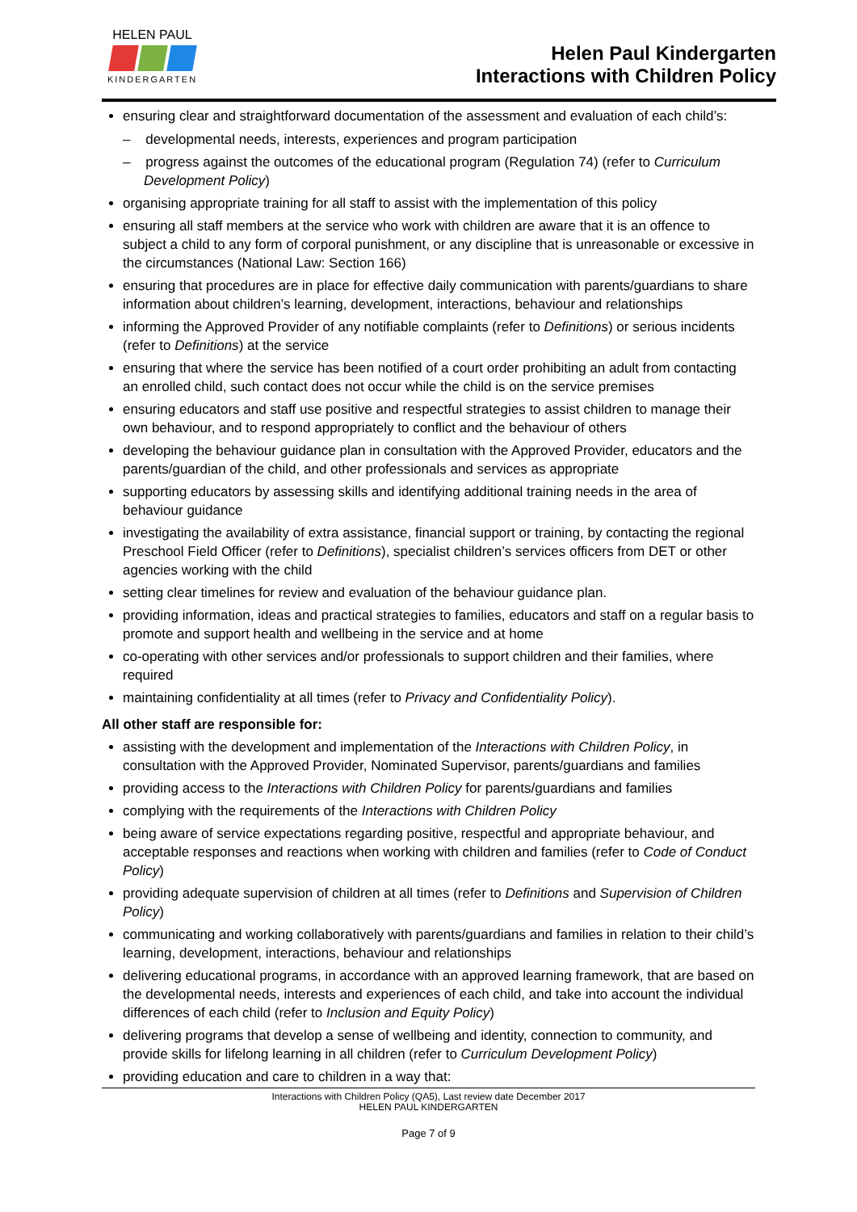HELEN PAUL
KINDERGARTEN
Helen Paul Kindergarten
Interactions with Children Policy
ensuring clear and straightforward documentation of the assessment and evaluation of each child’s:
– developmental needs, interests, experiences and program participation
– progress against the outcomes of the educational program (Regulation 74) (refer to Curriculum Development Policy)
organising appropriate training for all staff to assist with the implementation of this policy
ensuring all staff members at the service who work with children are aware that it is an offence to subject a child to any form of corporal punishment, or any discipline that is unreasonable or excessive in the circumstances (National Law: Section 166)
ensuring that procedures are in place for effective daily communication with parents/guardians to share information about children’s learning, development, interactions, behaviour and relationships
informing the Approved Provider of any notifiable complaints (refer to Definitions) or serious incidents (refer to Definitions) at the service
ensuring that where the service has been notified of a court order prohibiting an adult from contacting an enrolled child, such contact does not occur while the child is on the service premises
ensuring educators and staff use positive and respectful strategies to assist children to manage their own behaviour, and to respond appropriately to conflict and the behaviour of others
developing the behaviour guidance plan in consultation with the Approved Provider, educators and the parents/guardian of the child, and other professionals and services as appropriate
supporting educators by assessing skills and identifying additional training needs in the area of behaviour guidance
investigating the availability of extra assistance, financial support or training, by contacting the regional Preschool Field Officer (refer to Definitions), specialist children’s services officers from DET or other agencies working with the child
setting clear timelines for review and evaluation of the behaviour guidance plan.
providing information, ideas and practical strategies to families, educators and staff on a regular basis to promote and support health and wellbeing in the service and at home
co-operating with other services and/or professionals to support children and their families, where required
maintaining confidentiality at all times (refer to Privacy and Confidentiality Policy).
All other staff are responsible for:
assisting with the development and implementation of the Interactions with Children Policy, in consultation with the Approved Provider, Nominated Supervisor, parents/guardians and families
providing access to the Interactions with Children Policy for parents/guardians and families
complying with the requirements of the Interactions with Children Policy
being aware of service expectations regarding positive, respectful and appropriate behaviour, and acceptable responses and reactions when working with children and families (refer to Code of Conduct Policy)
providing adequate supervision of children at all times (refer to Definitions and Supervision of Children Policy)
communicating and working collaboratively with parents/guardians and families in relation to their child’s learning, development, interactions, behaviour and relationships
delivering educational programs, in accordance with an approved learning framework, that are based on the developmental needs, interests and experiences of each child, and take into account the individual differences of each child (refer to Inclusion and Equity Policy)
delivering programs that develop a sense of wellbeing and identity, connection to community, and provide skills for lifelong learning in all children (refer to Curriculum Development Policy)
providing education and care to children in a way that:
Interactions with Children Policy (QA5), Last review date December 2017
HELEN PAUL KINDERGARTEN
Page 7 of 9